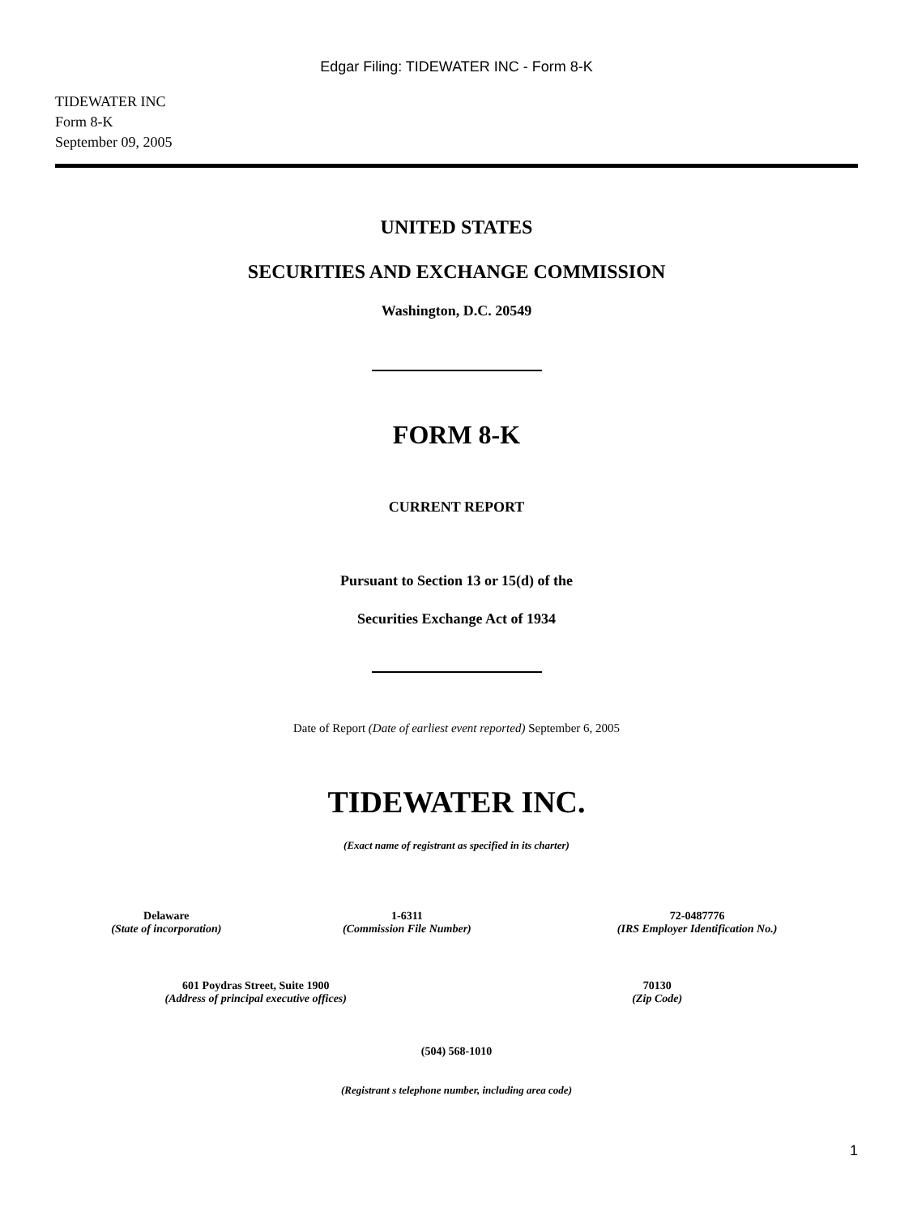Edgar Filing: TIDEWATER INC - Form 8-K
TIDEWATER INC
Form 8-K
September 09, 2005
UNITED STATES
SECURITIES AND EXCHANGE COMMISSION
Washington, D.C. 20549
FORM 8-K
CURRENT REPORT
Pursuant to Section 13 or 15(d) of the
Securities Exchange Act of 1934
Date of Report (Date of earliest event reported) September 6, 2005
TIDEWATER INC.
(Exact name of registrant as specified in its charter)
| Delaware (State of incorporation) | 1-6311 (Commission File Number) | 72-0487776 (IRS Employer Identification No.) |
| 601 Poydras Street, Suite 1900 (Address of principal executive offices) | 70130 (Zip Code) |
(504) 568-1010
(Registrant s telephone number, including area code)
1